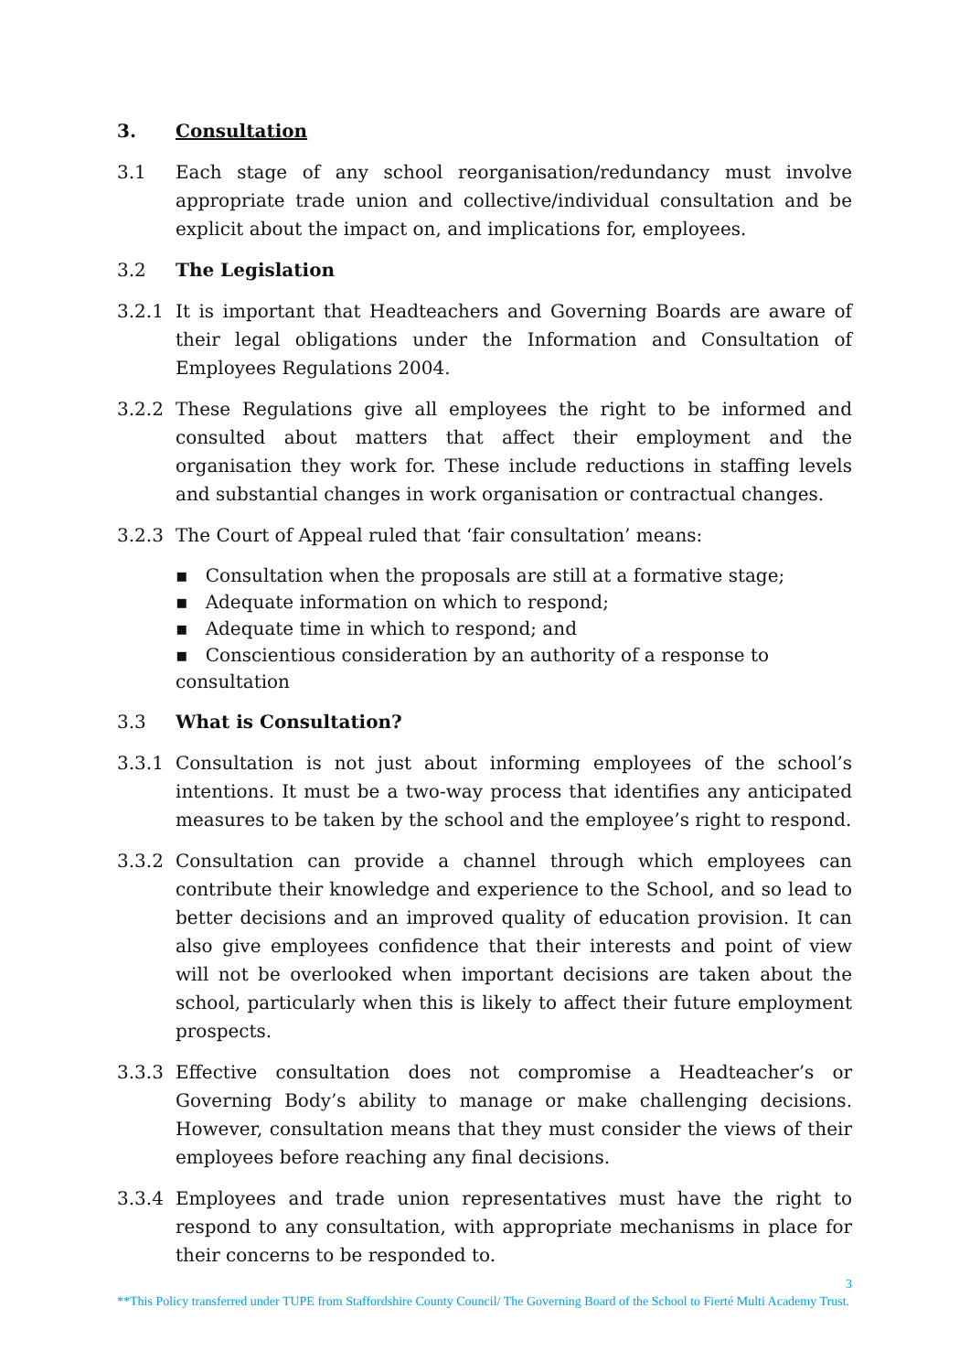3. Consultation
3.1 Each stage of any school reorganisation/redundancy must involve appropriate trade union and collective/individual consultation and be explicit about the impact on, and implications for, employees.
3.2 The Legislation
3.2.1 It is important that Headteachers and Governing Boards are aware of their legal obligations under the Information and Consultation of Employees Regulations 2004.
3.2.2 These Regulations give all employees the right to be informed and consulted about matters that affect their employment and the organisation they work for. These include reductions in staffing levels and substantial changes in work organisation or contractual changes.
3.2.3 The Court of Appeal ruled that ‘fair consultation’ means:
▪ Consultation when the proposals are still at a formative stage;
▪ Adequate information on which to respond;
▪ Adequate time in which to respond; and
▪ Conscientious consideration by an authority of a response to consultation
3.3 What is Consultation?
3.3.1 Consultation is not just about informing employees of the school’s intentions. It must be a two-way process that identifies any anticipated measures to be taken by the school and the employee’s right to respond.
3.3.2 Consultation can provide a channel through which employees can contribute their knowledge and experience to the School, and so lead to better decisions and an improved quality of education provision. It can also give employees confidence that their interests and point of view will not be overlooked when important decisions are taken about the school, particularly when this is likely to affect their future employment prospects.
3.3.3 Effective consultation does not compromise a Headteacher’s or Governing Body’s ability to manage or make challenging decisions. However, consultation means that they must consider the views of their employees before reaching any final decisions.
3.3.4 Employees and trade union representatives must have the right to respond to any consultation, with appropriate mechanisms in place for their concerns to be responded to.
3
**This Policy transferred under TUPE from Staffordshire County Council/ The Governing Board of the School to Fierté Multi Academy Trust.